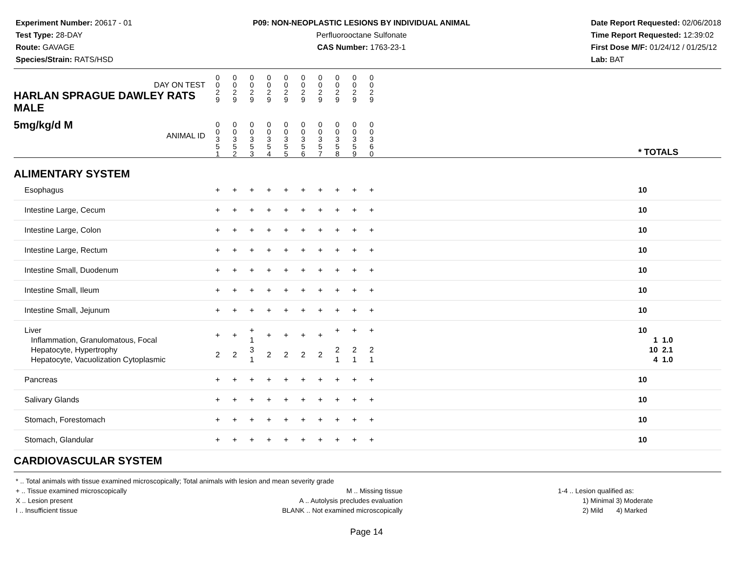Experiment Number: 20617 - 01
Test Type: 28-DAY
Route: GAVAGE
Species/Strain: RATS/HSD
P09: NON-NEOPLASTIC LESIONS BY INDIVIDUAL ANIMAL
Perfluorooctane Sulfonate
CAS Number: 1763-23-1
Date Report Requested: 02/06/2018
Time Report Requested: 12:39:02
First Dose M/F: 01/24/12 / 01/25/12
Lab: BAT
| DAY ON TEST HARLAN SPRAGUE DAWLEY RATS MALE | 0 0 2 9 | 0 0 2 9 | 0 0 2 9 | 0 0 2 9 | 0 0 2 9 | 0 0 2 9 | 0 0 2 9 | 0 0 2 9 | 0 0 2 9 | 0 0 2 9 | | |
| 5mg/kg/d M ANIMAL ID | 0 0 3 5 1 | 0 0 3 5 2 | 0 0 3 5 3 | 0 0 3 5 4 | 0 0 3 5 5 | 0 0 3 5 6 | 0 0 3 5 7 | 0 0 3 5 8 | 0 0 3 5 9 | 0 0 3 6 0 | | * TOTALS |
| ALIMENTARY SYSTEM | | | | | | | | | | | | |
| Esophagus | + | + | + | + | + | + | + | + | + | + | | 10 |
| Intestine Large, Cecum | + | + | + | + | + | + | + | + | + | + | | 10 |
| Intestine Large, Colon | + | + | + | + | + | + | + | + | + | + | | 10 |
| Intestine Large, Rectum | + | + | + | + | + | + | + | + | + | + | | 10 |
| Intestine Small, Duodenum | + | + | + | + | + | + | + | + | + | + | | 10 |
| Intestine Small, Ileum | + | + | + | + | + | + | + | + | + | + | | 10 |
| Intestine Small, Jejunum | + | + | + | + | + | + | + | + | + | + | | 10 |
| Liver Inflammation, Granulomatous, Focal Hepatocyte, Hypertrophy Hepatocyte, Vacuolization Cytoplasmic | + 2 | + 2 | + 1 3 1 | + 2 | + 2 | + 2 | + 2 | + 2 1 | + 2 1 | + 2 1 | | 10 1 1.0 10 2.1 4 1.0 |
| Pancreas | + | + | + | + | + | + | + | + | + | + | | 10 |
| Salivary Glands | + | + | + | + | + | + | + | + | + | + | | 10 |
| Stomach, Forestomach | + | + | + | + | + | + | + | + | + | + | | 10 |
| Stomach, Glandular | + | + | + | + | + | + | + | + | + | + | | 10 |
| CARDIOVASCULAR SYSTEM | | | | | | | | | | | | |
* .. Total animals with tissue examined microscopically; Total animals with lesion and mean severity grade
+ .. Tissue examined microscopically
X .. Lesion present
I .. Insufficient tissue
M .. Missing tissue
A .. Autolysis precludes evaluation
BLANK .. Not examined microscopically
1-4 .. Lesion qualified as:
1) Minimal 3) Moderate
2) Mild 4) Marked
Page 14